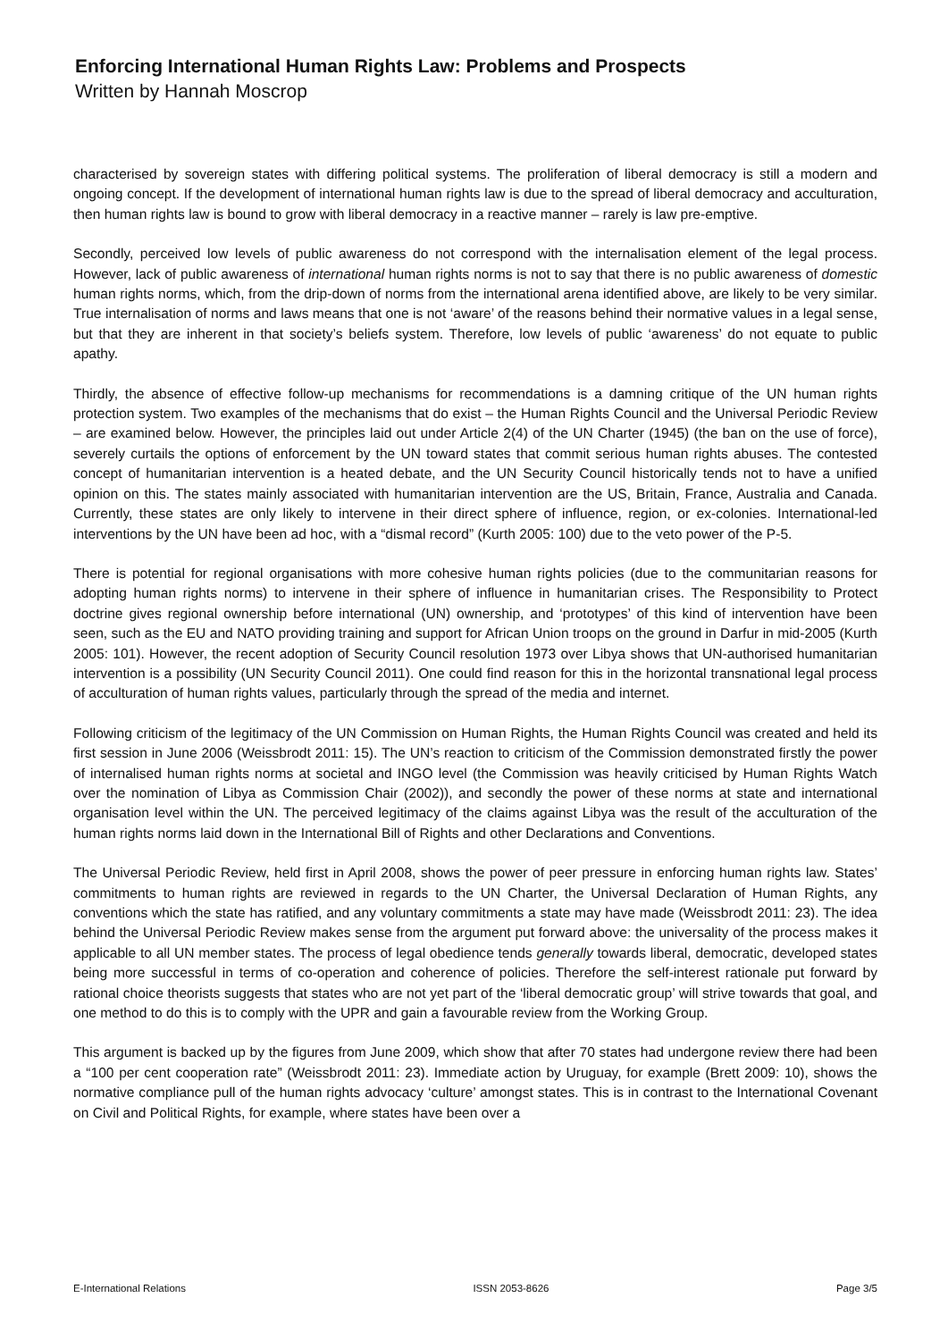Enforcing International Human Rights Law: Problems and Prospects
Written by Hannah Moscrop
characterised by sovereign states with differing political systems. The proliferation of liberal democracy is still a modern and ongoing concept. If the development of international human rights law is due to the spread of liberal democracy and acculturation, then human rights law is bound to grow with liberal democracy in a reactive manner – rarely is law pre-emptive.
Secondly, perceived low levels of public awareness do not correspond with the internalisation element of the legal process. However, lack of public awareness of international human rights norms is not to say that there is no public awareness of domestic human rights norms, which, from the drip-down of norms from the international arena identified above, are likely to be very similar. True internalisation of norms and laws means that one is not ‘aware’ of the reasons behind their normative values in a legal sense, but that they are inherent in that society’s beliefs system. Therefore, low levels of public ‘awareness’ do not equate to public apathy.
Thirdly, the absence of effective follow-up mechanisms for recommendations is a damning critique of the UN human rights protection system. Two examples of the mechanisms that do exist – the Human Rights Council and the Universal Periodic Review – are examined below. However, the principles laid out under Article 2(4) of the UN Charter (1945) (the ban on the use of force), severely curtails the options of enforcement by the UN toward states that commit serious human rights abuses. The contested concept of humanitarian intervention is a heated debate, and the UN Security Council historically tends not to have a unified opinion on this. The states mainly associated with humanitarian intervention are the US, Britain, France, Australia and Canada. Currently, these states are only likely to intervene in their direct sphere of influence, region, or ex-colonies. International-led interventions by the UN have been ad hoc, with a “dismal record” (Kurth 2005: 100) due to the veto power of the P-5.
There is potential for regional organisations with more cohesive human rights policies (due to the communitarian reasons for adopting human rights norms) to intervene in their sphere of influence in humanitarian crises. The Responsibility to Protect doctrine gives regional ownership before international (UN) ownership, and ‘prototypes’ of this kind of intervention have been seen, such as the EU and NATO providing training and support for African Union troops on the ground in Darfur in mid-2005 (Kurth 2005: 101). However, the recent adoption of Security Council resolution 1973 over Libya shows that UN-authorised humanitarian intervention is a possibility (UN Security Council 2011). One could find reason for this in the horizontal transnational legal process of acculturation of human rights values, particularly through the spread of the media and internet.
Following criticism of the legitimacy of the UN Commission on Human Rights, the Human Rights Council was created and held its first session in June 2006 (Weissbrodt 2011: 15). The UN’s reaction to criticism of the Commission demonstrated firstly the power of internalised human rights norms at societal and INGO level (the Commission was heavily criticised by Human Rights Watch over the nomination of Libya as Commission Chair (2002)), and secondly the power of these norms at state and international organisation level within the UN. The perceived legitimacy of the claims against Libya was the result of the acculturation of the human rights norms laid down in the International Bill of Rights and other Declarations and Conventions.
The Universal Periodic Review, held first in April 2008, shows the power of peer pressure in enforcing human rights law. States’ commitments to human rights are reviewed in regards to the UN Charter, the Universal Declaration of Human Rights, any conventions which the state has ratified, and any voluntary commitments a state may have made (Weissbrodt 2011: 23). The idea behind the Universal Periodic Review makes sense from the argument put forward above: the universality of the process makes it applicable to all UN member states. The process of legal obedience tends generally towards liberal, democratic, developed states being more successful in terms of co-operation and coherence of policies. Therefore the self-interest rationale put forward by rational choice theorists suggests that states who are not yet part of the ‘liberal democratic group’ will strive towards that goal, and one method to do this is to comply with the UPR and gain a favourable review from the Working Group.
This argument is backed up by the figures from June 2009, which show that after 70 states had undergone review there had been a “100 per cent cooperation rate” (Weissbrodt 2011: 23). Immediate action by Uruguay, for example (Brett 2009: 10), shows the normative compliance pull of the human rights advocacy ‘culture’ amongst states. This is in contrast to the International Covenant on Civil and Political Rights, for example, where states have been over a
E-International Relations ISSN 2053-8626 Page 3/5